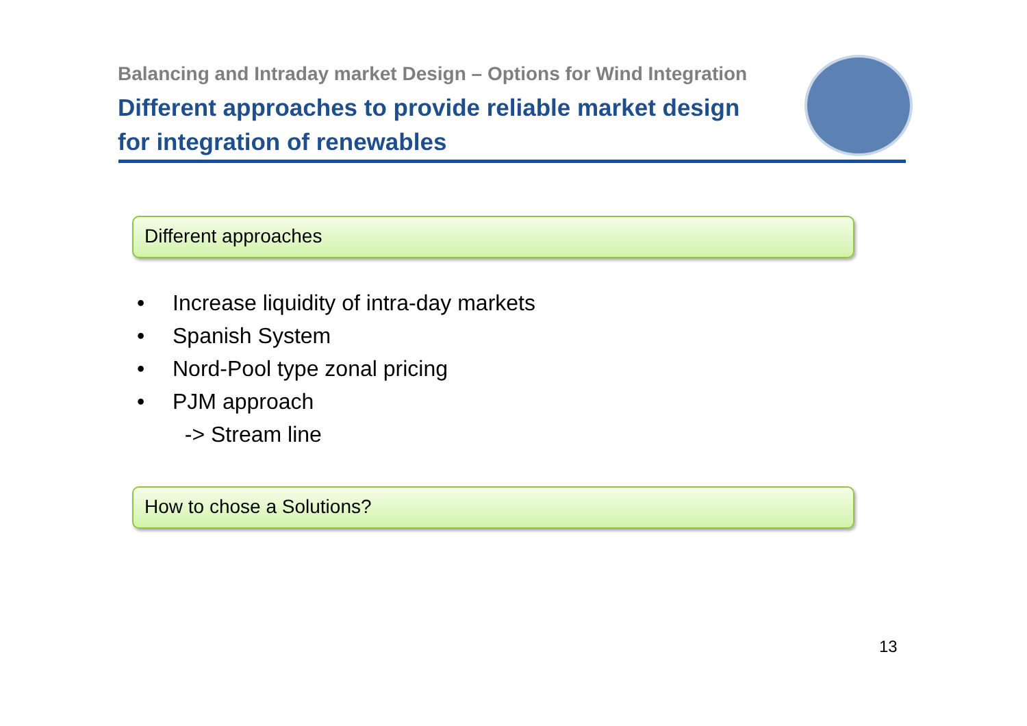Balancing and Intraday market Design – Options for Wind Integration
Different approaches to provide reliable market design
for integration of renewables
Different approaches
• Increase liquidity of intra-day markets
• Spanish System
• Nord-Pool type zonal pricing
• PJM approach
-> Stream line
How to chose a Solutions?
13